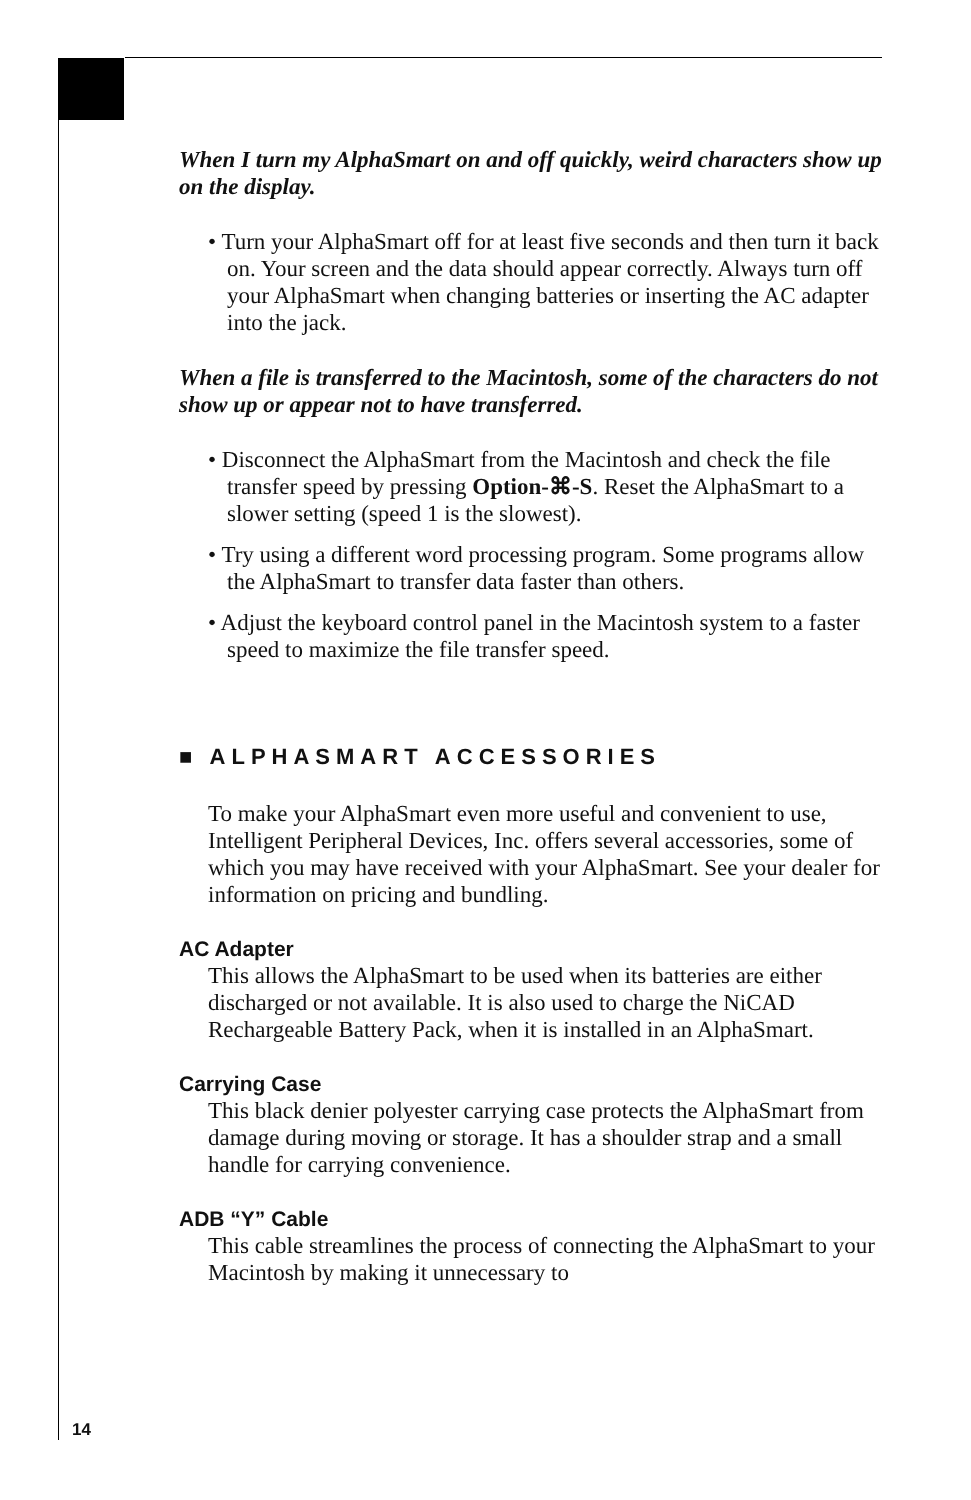When I turn my AlphaSmart on and off quickly, weird characters show up on the display.
• Turn your AlphaSmart off for at least five seconds and then turn it back on. Your screen and the data should appear correctly. Always turn off your AlphaSmart when changing batteries or inserting the AC adapter into the jack.
When a file is transferred to the Macintosh, some of the characters do not show up or appear not to have transferred.
• Disconnect the AlphaSmart from the Macintosh and check the file transfer speed by pressing Option-⌘-S. Reset the AlphaSmart to a slower setting (speed 1 is the slowest).
• Try using a different word processing program. Some programs allow the AlphaSmart to transfer data faster than others.
• Adjust the keyboard control panel in the Macintosh system to a faster speed to maximize the file transfer speed.
■ ALPHASMART ACCESSORIES
To make your AlphaSmart even more useful and convenient to use, Intelligent Peripheral Devices, Inc. offers several accessories, some of which you may have received with your AlphaSmart. See your dealer for information on pricing and bundling.
AC Adapter
This allows the AlphaSmart to be used when its batteries are either discharged or not available. It is also used to charge the NiCAD Rechargeable Battery Pack, when it is installed in an AlphaSmart.
Carrying Case
This black denier polyester carrying case protects the AlphaSmart from damage during moving or storage. It has a shoulder strap and a small handle for carrying convenience.
ADB “Y” Cable
This cable streamlines the process of connecting the AlphaSmart to your Macintosh by making it unnecessary to
14